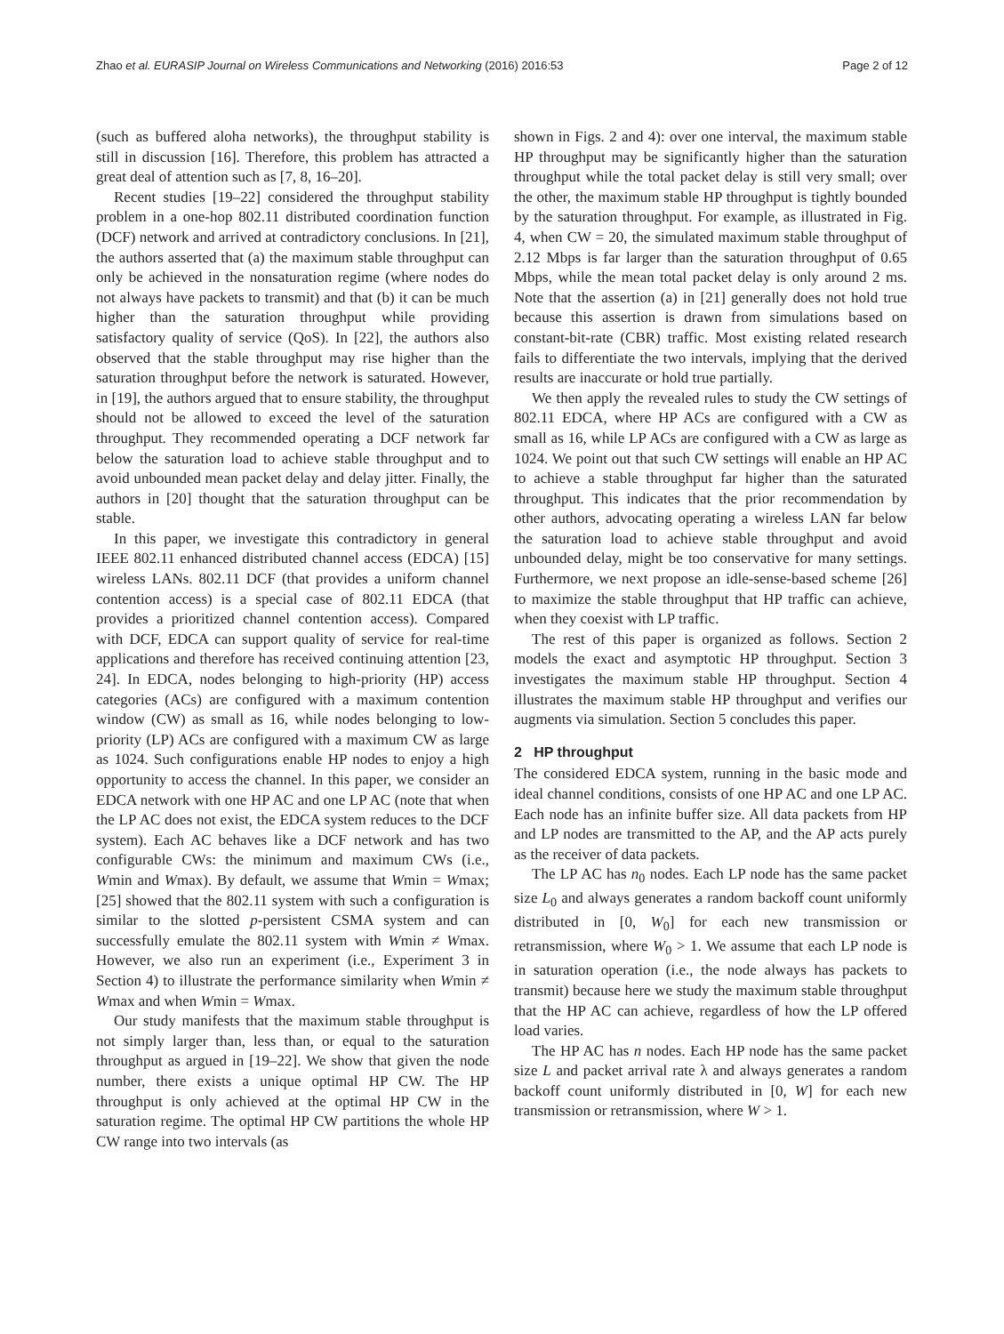Zhao et al. EURASIP Journal on Wireless Communications and Networking (2016) 2016:53 Page 2 of 12
(such as buffered aloha networks), the throughput stability is still in discussion [16]. Therefore, this problem has attracted a great deal of attention such as [7, 8, 16–20].
Recent studies [19–22] considered the throughput stability problem in a one-hop 802.11 distributed coordination function (DCF) network and arrived at contradictory conclusions. In [21], the authors asserted that (a) the maximum stable throughput can only be achieved in the nonsaturation regime (where nodes do not always have packets to transmit) and that (b) it can be much higher than the saturation throughput while providing satisfactory quality of service (QoS). In [22], the authors also observed that the stable throughput may rise higher than the saturation throughput before the network is saturated. However, in [19], the authors argued that to ensure stability, the throughput should not be allowed to exceed the level of the saturation throughput. They recommended operating a DCF network far below the saturation load to achieve stable throughput and to avoid unbounded mean packet delay and delay jitter. Finally, the authors in [20] thought that the saturation throughput can be stable.
In this paper, we investigate this contradictory in general IEEE 802.11 enhanced distributed channel access (EDCA) [15] wireless LANs. 802.11 DCF (that provides a uniform channel contention access) is a special case of 802.11 EDCA (that provides a prioritized channel contention access). Compared with DCF, EDCA can support quality of service for real-time applications and therefore has received continuing attention [23, 24]. In EDCA, nodes belonging to high-priority (HP) access categories (ACs) are configured with a maximum contention window (CW) as small as 16, while nodes belonging to low-priority (LP) ACs are configured with a maximum CW as large as 1024. Such configurations enable HP nodes to enjoy a high opportunity to access the channel. In this paper, we consider an EDCA network with one HP AC and one LP AC (note that when the LP AC does not exist, the EDCA system reduces to the DCF system). Each AC behaves like a DCF network and has two configurable CWs: the minimum and maximum CWs (i.e., Wmin and Wmax). By default, we assume that Wmin = Wmax; [25] showed that the 802.11 system with such a configuration is similar to the slotted p-persistent CSMA system and can successfully emulate the 802.11 system with Wmin ≠ Wmax. However, we also run an experiment (i.e., Experiment 3 in Section 4) to illustrate the performance similarity when Wmin ≠ Wmax and when Wmin = Wmax.
Our study manifests that the maximum stable throughput is not simply larger than, less than, or equal to the saturation throughput as argued in [19–22]. We show that given the node number, there exists a unique optimal HP CW. The HP throughput is only achieved at the optimal HP CW in the saturation regime. The optimal HP CW partitions the whole HP CW range into two intervals (as
shown in Figs. 2 and 4): over one interval, the maximum stable HP throughput may be significantly higher than the saturation throughput while the total packet delay is still very small; over the other, the maximum stable HP throughput is tightly bounded by the saturation throughput. For example, as illustrated in Fig. 4, when CW = 20, the simulated maximum stable throughput of 2.12 Mbps is far larger than the saturation throughput of 0.65 Mbps, while the mean total packet delay is only around 2 ms. Note that the assertion (a) in [21] generally does not hold true because this assertion is drawn from simulations based on constant-bit-rate (CBR) traffic. Most existing related research fails to differentiate the two intervals, implying that the derived results are inaccurate or hold true partially.
We then apply the revealed rules to study the CW settings of 802.11 EDCA, where HP ACs are configured with a CW as small as 16, while LP ACs are configured with a CW as large as 1024. We point out that such CW settings will enable an HP AC to achieve a stable throughput far higher than the saturated throughput. This indicates that the prior recommendation by other authors, advocating operating a wireless LAN far below the saturation load to achieve stable throughput and avoid unbounded delay, might be too conservative for many settings. Furthermore, we next propose an idle-sense-based scheme [26] to maximize the stable throughput that HP traffic can achieve, when they coexist with LP traffic.
The rest of this paper is organized as follows. Section 2 models the exact and asymptotic HP throughput. Section 3 investigates the maximum stable HP throughput. Section 4 illustrates the maximum stable HP throughput and verifies our augments via simulation. Section 5 concludes this paper.
2 HP throughput
The considered EDCA system, running in the basic mode and ideal channel conditions, consists of one HP AC and one LP AC. Each node has an infinite buffer size. All data packets from HP and LP nodes are transmitted to the AP, and the AP acts purely as the receiver of data packets.
The LP AC has n<sub>0</sub> nodes. Each LP node has the same packet size L<sub>0</sub> and always generates a random backoff count uniformly distributed in [0, W<sub>0</sub>] for each new transmission or retransmission, where W<sub>0</sub> > 1. We assume that each LP node is in saturation operation (i.e., the node always has packets to transmit) because here we study the maximum stable throughput that the HP AC can achieve, regardless of how the LP offered load varies.
The HP AC has n nodes. Each HP node has the same packet size L and packet arrival rate λ and always generates a random backoff count uniformly distributed in [0, W] for each new transmission or retransmission, where W > 1.